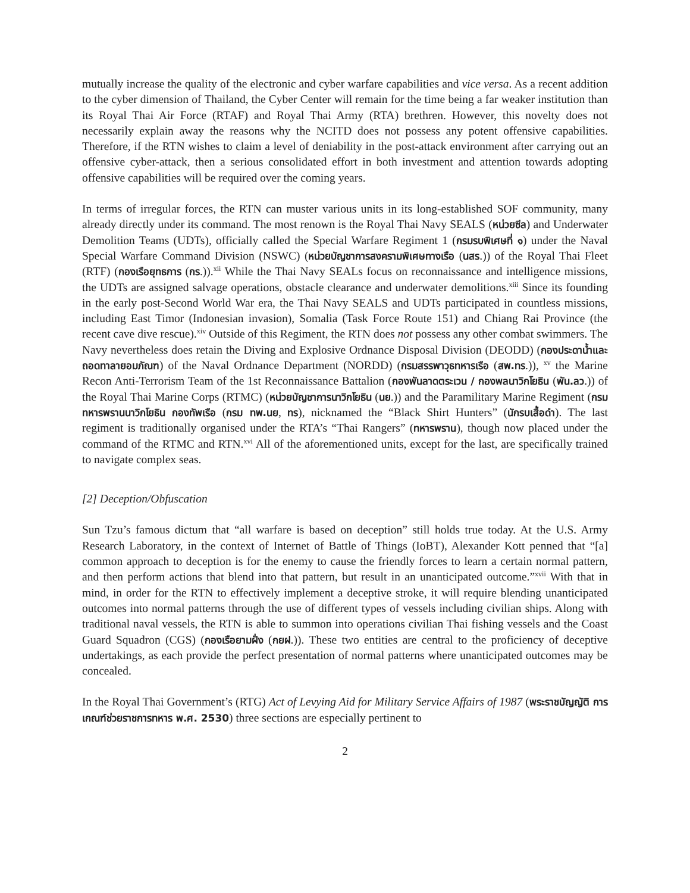mutually increase the quality of the electronic and cyber warfare capabilities and vice versa. As a recent addition to the cyber dimension of Thailand, the Cyber Center will remain for the time being a far weaker institution than its Royal Thai Air Force (RTAF) and Royal Thai Army (RTA) brethren. However, this novelty does not necessarily explain away the reasons why the NCITD does not possess any potent offensive capabilities. Therefore, if the RTN wishes to claim a level of deniability in the post-attack environment after carrying out an offensive cyber-attack, then a serious consolidated effort in both investment and attention towards adopting offensive capabilities will be required over the coming years.
In terms of irregular forces, the RTN can muster various units in its long-established SOF community, many already directly under its command. The most renown is the Royal Thai Navy SEALS (หน่วยซีล) and Underwater Demolition Teams (UDTs), officially called the Special Warfare Regiment 1 (กรมรบพิเศษที่ ๑) under the Naval Special Warfare Command Division (NSWC) (หน่วยบัญชาการสงครามพิเศษทางเรือ (นสร.)) of the Royal Thai Fleet (RTF) (กองเรือยุทธการ (กร.)).<sup>xii</sup> While the Thai Navy SEALs focus on reconnaissance and intelligence missions, the UDTs are assigned salvage operations, obstacle clearance and underwater demolitions.<sup>xiii</sup> Since its founding in the early post-Second World War era, the Thai Navy SEALS and UDTs participated in countless missions, including East Timor (Indonesian invasion), Somalia (Task Force Route 151) and Chiang Rai Province (the recent cave dive rescue).<sup>xiv</sup> Outside of this Regiment, the RTN does not possess any other combat swimmers. The Navy nevertheless does retain the Diving and Explosive Ordnance Disposal Division (DEODD) (กองประดาน้ำและถอดทาลายอมภัณฑ) of the Naval Ordnance Department (NORDD) (กรมสรรพาวุธทหารเรือ (สพ.ทร.)), <sup>xv</sup> the Marine Recon Anti-Terrorism Team of the 1st Reconnaissance Battalion (กองพันลาดตระเวน / กองพลนาวิกโยธิน (พัน.ลว.)) of the Royal Thai Marine Corps (RTMC) (หน่วยบัญชาการนาวิกโยธิน (นย.)) and the Paramilitary Marine Regiment (กรมทหารพรานนาวิกโยธิน กองทัพเรือ (กรม ทพ.นย, ทร), nicknamed the “Black Shirt Hunters” (นักรบเสื้อดำ). The last regiment is traditionally organised under the RTA’s “Thai Rangers” (ทหารพราน), though now placed under the command of the RTMC and RTN.<sup>xvi</sup> All of the aforementioned units, except for the last, are specifically trained to navigate complex seas.
[2] Deception/Obfuscation
Sun Tzu’s famous dictum that “all warfare is based on deception” still holds true today. At the U.S. Army Research Laboratory, in the context of Internet of Battle of Things (IoBT), Alexander Kott penned that “[a] common approach to deception is for the enemy to cause the friendly forces to learn a certain normal pattern, and then perform actions that blend into that pattern, but result in an unanticipated outcome.”<sup>xvii</sup> With that in mind, in order for the RTN to effectively implement a deceptive stroke, it will require blending unanticipated outcomes into normal patterns through the use of different types of vessels including civilian ships. Along with traditional naval vessels, the RTN is able to summon into operations civilian Thai fishing vessels and the Coast Guard Squadron (CGS) (กองเรือยามฝั่ง (กยฝ.)). These two entities are central to the proficiency of deceptive undertakings, as each provide the perfect presentation of normal patterns where unanticipated outcomes may be concealed.
In the Royal Thai Government’s (RTG) Act of Levying Aid for Military Service Affairs of 1987 (พระราชบัญญัติ การเกณฑ์ช่วยราชการทหาร พ.ศ. 2530) three sections are especially pertinent to
2